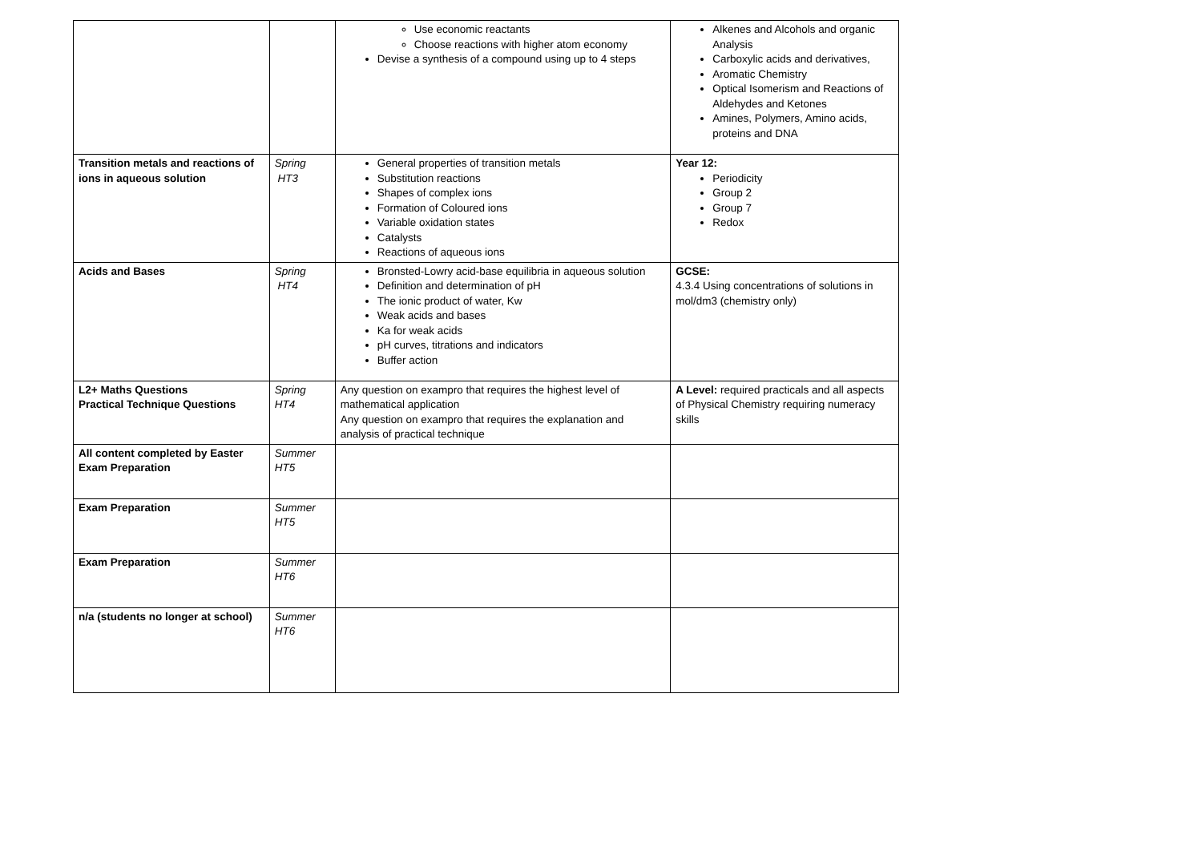| | | Use economic reactants Choose reactions with higher atom economy Devise a synthesis of a compound using up to 4 steps | Alkenes and Alcohols and organic Analysis Carboxylic acids and derivatives, Aromatic Chemistry Optical Isomerism and Reactions of Aldehydes and Ketones Amines, Polymers, Amino acids, proteins and DNA |
| Transition metals and reactions of ions in aqueous solution | Spring HT3 | General properties of transition metals Substitution reactions Shapes of complex ions Formation of Coloured ions Variable oxidation states Catalysts Reactions of aqueous ions | Year 12: Periodicity Group 2 Group 7 Redox |
| Acids and Bases | Spring HT4 | Bronsted-Lowry acid-base equilibria in aqueous solution Definition and determination of pH The ionic product of water, Kw Weak acids and bases Ka for weak acids pH curves, titrations and indicators Buffer action | GCSE: 4.3.4 Using concentrations of solutions in mol/dm3 (chemistry only) |
| L2+ Maths Questions Practical Technique Questions | Spring HT4 | Any question on exampro that requires the highest level of mathematical application Any question on exampro that requires the explanation and analysis of practical technique | A Level: required practicals and all aspects of Physical Chemistry requiring numeracy skills |
| All content completed by Easter Exam Preparation | Summer HT5 | | |
| Exam Preparation | Summer HT5 | | |
| Exam Preparation | Summer HT6 | | |
| n/a (students no longer at school) | Summer HT6 | | |